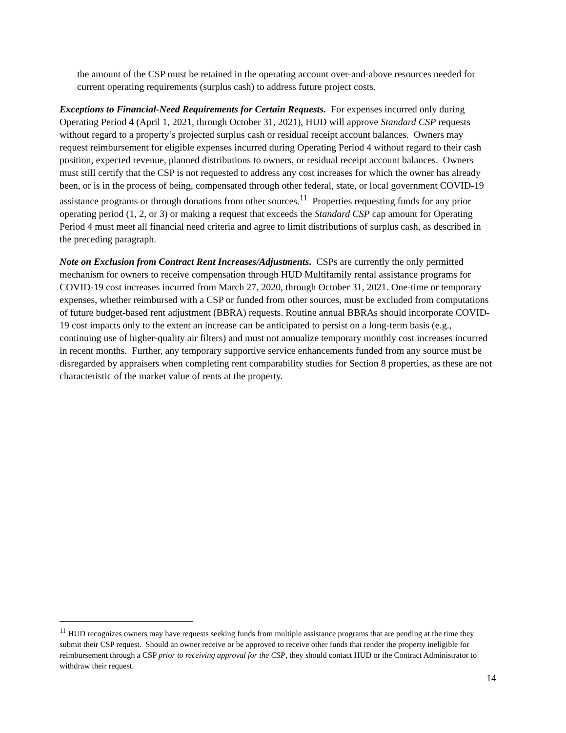the amount of the CSP must be retained in the operating account over-and-above resources needed for current operating requirements (surplus cash) to address future project costs.
Exceptions to Financial-Need Requirements for Certain Requests. For expenses incurred only during Operating Period 4 (April 1, 2021, through October 31, 2021), HUD will approve Standard CSP requests without regard to a property’s projected surplus cash or residual receipt account balances. Owners may request reimbursement for eligible expenses incurred during Operating Period 4 without regard to their cash position, expected revenue, planned distributions to owners, or residual receipt account balances. Owners must still certify that the CSP is not requested to address any cost increases for which the owner has already been, or is in the process of being, compensated through other federal, state, or local government COVID-19 assistance programs or through donations from other sources.<sup>11</sup> Properties requesting funds for any prior operating period (1, 2, or 3) or making a request that exceeds the Standard CSP cap amount for Operating Period 4 must meet all financial need criteria and agree to limit distributions of surplus cash, as described in the preceding paragraph.
Note on Exclusion from Contract Rent Increases/Adjustments. CSPs are currently the only permitted mechanism for owners to receive compensation through HUD Multifamily rental assistance programs for COVID-19 cost increases incurred from March 27, 2020, through October 31, 2021. One-time or temporary expenses, whether reimbursed with a CSP or funded from other sources, must be excluded from computations of future budget-based rent adjustment (BBRA) requests. Routine annual BBRAs should incorporate COVID-19 cost impacts only to the extent an increase can be anticipated to persist on a long-term basis (e.g., continuing use of higher-quality air filters) and must not annualize temporary monthly cost increases incurred in recent months. Further, any temporary supportive service enhancements funded from any source must be disregarded by appraisers when completing rent comparability studies for Section 8 properties, as these are not characteristic of the market value of rents at the property.
<sup>11</sup> HUD recognizes owners may have requests seeking funds from multiple assistance programs that are pending at the time they submit their CSP request. Should an owner receive or be approved to receive other funds that render the property ineligible for reimbursement through a CSP prior to receiving approval for the CSP, they should contact HUD or the Contract Administrator to withdraw their request.
14